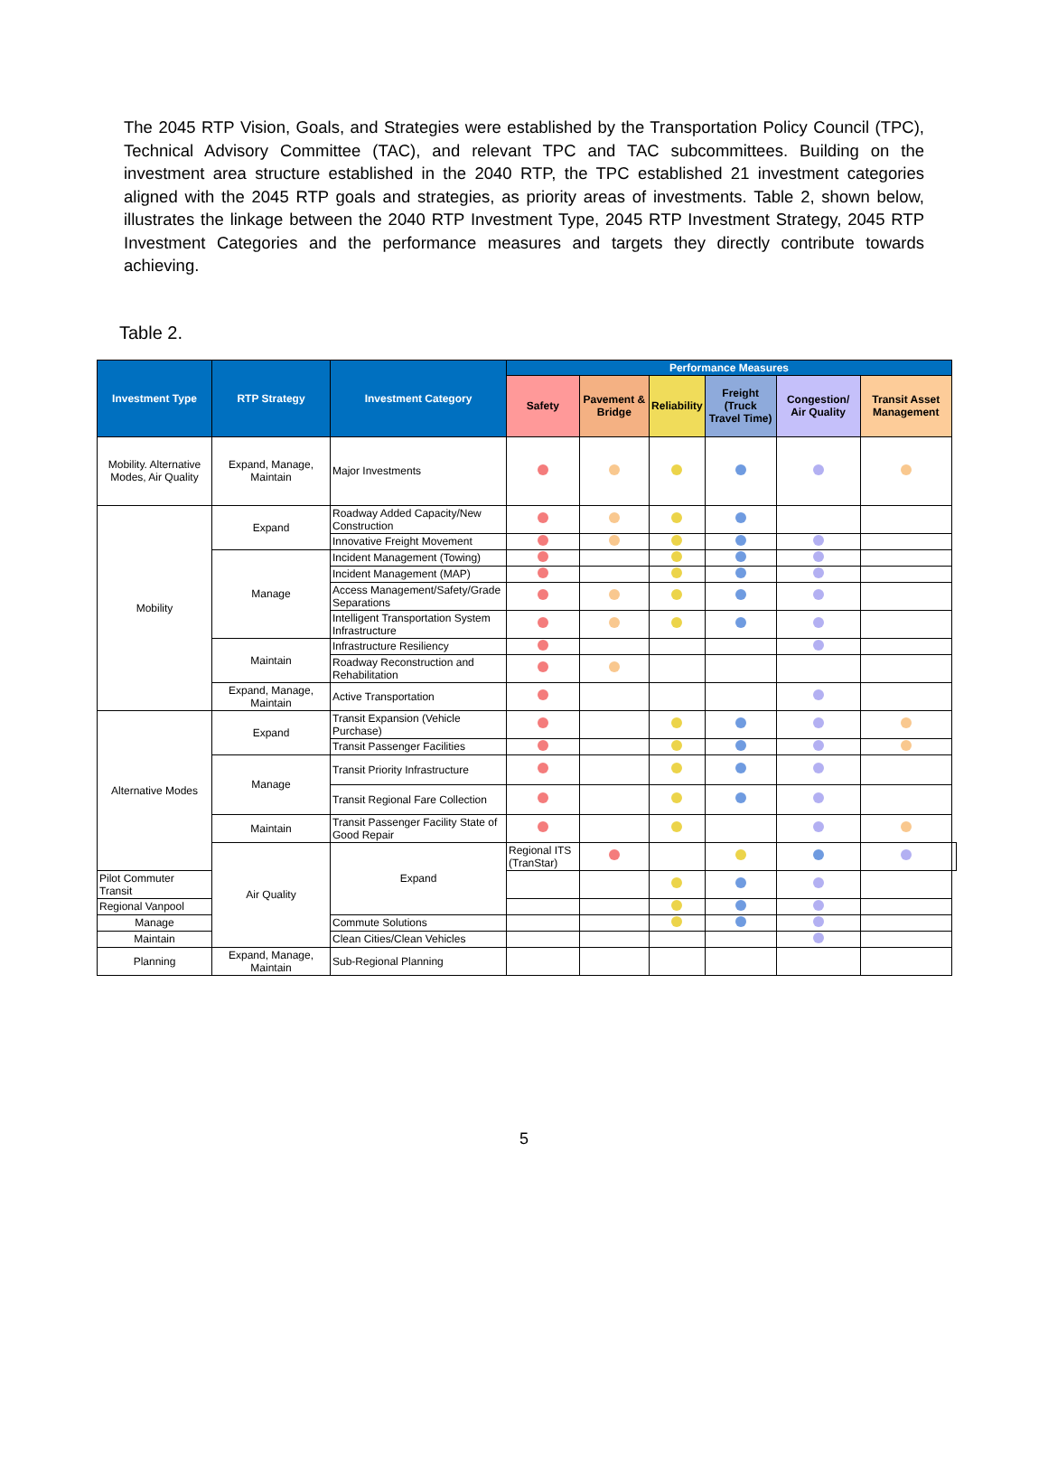The 2045 RTP Vision, Goals, and Strategies were established by the Transportation Policy Council (TPC), Technical Advisory Committee (TAC), and relevant TPC and TAC subcommittees. Building on the investment area structure established in the 2040 RTP, the TPC established 21 investment categories aligned with the 2045 RTP goals and strategies, as priority areas of investments. Table 2, shown below, illustrates the linkage between the 2040 RTP Investment Type, 2045 RTP Investment Strategy, 2045 RTP Investment Categories and the performance measures and targets they directly contribute towards achieving.
Table 2.
| Investment Type | RTP Strategy | Investment Category | Performance Measures | | | | | | |
| --- | --- | --- | --- | --- | --- | --- | --- | --- | --- |
| | | | Safety | Pavement & Bridge | Reliability | Freight (Truck Travel Time) | Congestion/ Air Quality | Transit Asset Management | |
| Mobility. Alternative Modes, Air Quality | Expand, Manage, Maintain | Major Investments | | | | | | | |
| Mobility | Expand | Roadway Added Capacity/New Construction | | | | | | | |
| | | Innovative Freight Movement | | | | | | | |
| | Manage | Incident Management (Towing) | | | | | | | |
| | | Incident Management (MAP) | | | | | | | |
| | | Access Management/Safety/Grade Separations | | | | | | | |
| | | Intelligent Transportation System Infrastructure | | | | | | | |
| | Maintain | Infrastructure Resiliency | | | | | | | |
| | | Roadway Reconstruction and Rehabilitation | | | | | | | |
| | Expand, Manage, Maintain | Active Transportation | | | | | | | |
| Alternative Modes | Expand | Transit Expansion (Vehicle Purchase) | | | | | | | |
| | | Transit Passenger Facilities | | | | | | | |
| | Manage | Transit Priority Infrastructure | | | | | | | |
| | | Transit Regional Fare Collection | | | | | | | |
| | Maintain | Transit Passenger Facility State of Good Repair | | | | | | | |
| | Air Quality | Expand | Regional ITS (TranStar) | | | | | | |
| Pilot Commuter Transit | | | | | | | | | |
| Regional Vanpool | | | | | | | | | |
| Manage | | Commute Solutions | | | | | | | |
| Maintain | | Clean Cities/Clean Vehicles | | | | | | | |
| Planning | Expand, Manage, Maintain | Sub-Regional Planning | | | | | | | |
5